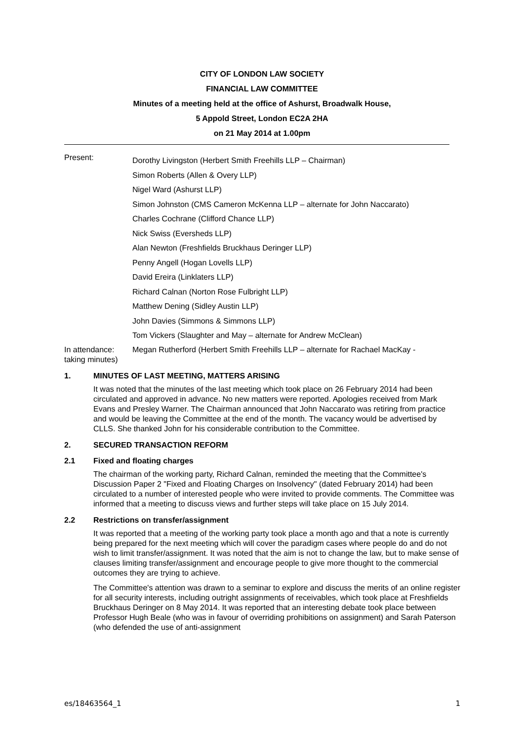CITY OF LONDON LAW SOCIETY
FINANCIAL LAW COMMITTEE
Minutes of a meeting held at the office of Ashurst, Broadwalk House,
5 Appold Street, London EC2A 2HA
on 21 May 2014 at 1.00pm
Present:
Dorothy Livingston (Herbert Smith Freehills LLP – Chairman)
Simon Roberts (Allen & Overy LLP)
Nigel Ward (Ashurst LLP)
Simon Johnston (CMS Cameron McKenna LLP – alternate for John Naccarato)
Charles Cochrane (Clifford Chance LLP)
Nick Swiss (Eversheds LLP)
Alan Newton (Freshfields Bruckhaus Deringer LLP)
Penny Angell (Hogan Lovells LLP)
David Ereira (Linklaters LLP)
Richard Calnan (Norton Rose Fulbright LLP)
Matthew Dening (Sidley Austin LLP)
John Davies (Simmons & Simmons LLP)
Tom Vickers (Slaughter and May – alternate for Andrew McClean)
In attendance: taking minutes)
Megan Rutherford (Herbert Smith Freehills LLP – alternate for Rachael MacKay -
1. MINUTES OF LAST MEETING, MATTERS ARISING
It was noted that the minutes of the last meeting which took place on 26 February 2014 had been circulated and approved in advance. No new matters were reported. Apologies received from Mark Evans and Presley Warner. The Chairman announced that John Naccarato was retiring from practice and would be leaving the Committee at the end of the month. The vacancy would be advertised by CLLS. She thanked John for his considerable contribution to the Committee.
2. SECURED TRANSACTION REFORM
2.1 Fixed and floating charges
The chairman of the working party, Richard Calnan, reminded the meeting that the Committee's Discussion Paper 2 "Fixed and Floating Charges on Insolvency" (dated February 2014) had been circulated to a number of interested people who were invited to provide comments. The Committee was informed that a meeting to discuss views and further steps will take place on 15 July 2014.
2.2 Restrictions on transfer/assignment
It was reported that a meeting of the working party took place a month ago and that a note is currently being prepared for the next meeting which will cover the paradigm cases where people do and do not wish to limit transfer/assignment. It was noted that the aim is not to change the law, but to make sense of clauses limiting transfer/assignment and encourage people to give more thought to the commercial outcomes they are trying to achieve.
The Committee's attention was drawn to a seminar to explore and discuss the merits of an online register for all security interests, including outright assignments of receivables, which took place at Freshfields Bruckhaus Deringer on 8 May 2014. It was reported that an interesting debate took place between Professor Hugh Beale (who was in favour of overriding prohibitions on assignment) and Sarah Paterson (who defended the use of anti-assignment
es/18463564_1 1